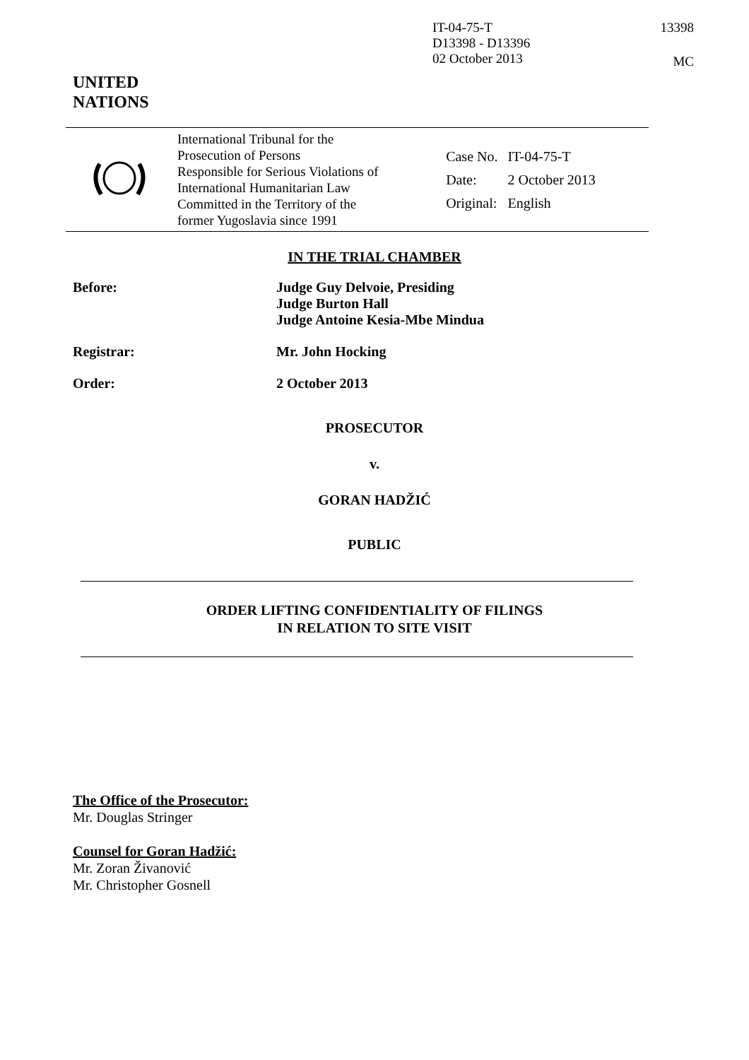IT-04-75-T
D13398 - D13396
02 October 2013
13398
MC
UNITED
NATIONS
| | International Tribunal for the Prosecution of Persons Responsible for Serious Violations of International Humanitarian Law Committed in the Territory of the former Yugoslavia since 1991 | / Case No. / IT-04-75-T / / Date: / 2 October 2013 / / Original: / English / |
IN THE TRIAL CHAMBER
Before: Judge Guy Delvoie, Presiding
Judge Burton Hall
Judge Antoine Kesia-Mbe Mindua
Registrar: Mr. John Hocking
Order: 2 October 2013
PROSECUTOR
v.
GORAN HADŽIĆ
PUBLIC
ORDER LIFTING CONFIDENTIALITY OF FILINGS
IN RELATION TO SITE VISIT
The Office of the Prosecutor:
Mr. Douglas Stringer
Counsel for Goran Hadžić:
Mr. Zoran Živanović
Mr. Christopher Gosnell